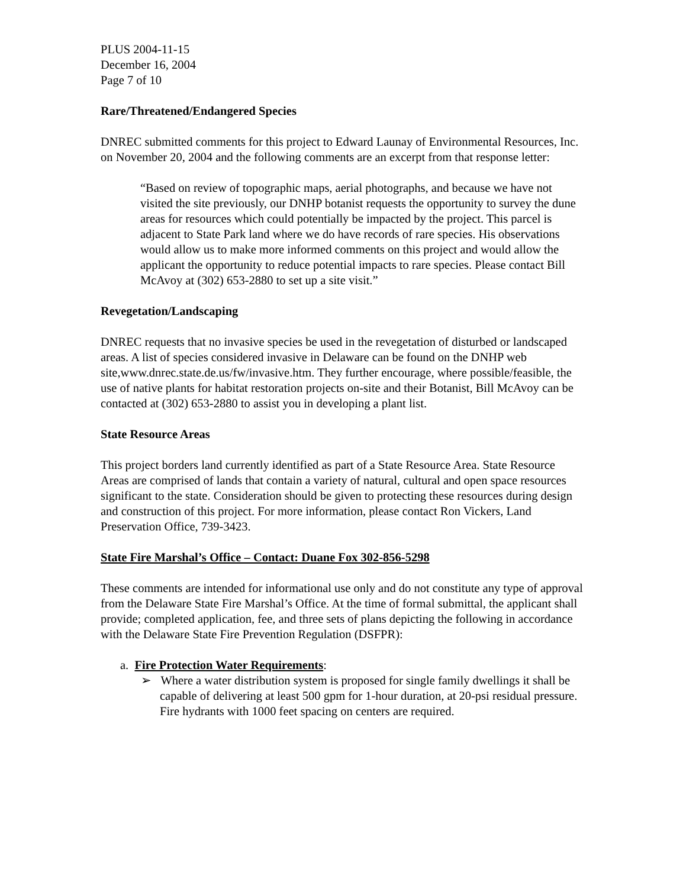PLUS 2004-11-15
December 16, 2004
Page 7 of 10
Rare/Threatened/Endangered Species
DNREC submitted comments for this project to Edward Launay of Environmental Resources, Inc. on November 20, 2004 and the following comments are an excerpt from that response letter:
“Based on review of topographic maps, aerial photographs, and because we have not visited the site previously, our DNHP botanist requests the opportunity to survey the dune areas for resources which could potentially be impacted by the project. This parcel is adjacent to State Park land where we do have records of rare species. His observations would allow us to make more informed comments on this project and would allow the applicant the opportunity to reduce potential impacts to rare species. Please contact Bill McAvoy at (302) 653-2880 to set up a site visit.”
Revegetation/Landscaping
DNREC requests that no invasive species be used in the revegetation of disturbed or landscaped areas. A list of species considered invasive in Delaware can be found on the DNHP web site,www.dnrec.state.de.us/fw/invasive.htm. They further encourage, where possible/feasible, the use of native plants for habitat restoration projects on-site and their Botanist, Bill McAvoy can be contacted at (302) 653-2880 to assist you in developing a plant list.
State Resource Areas
This project borders land currently identified as part of a State Resource Area. State Resource Areas are comprised of lands that contain a variety of natural, cultural and open space resources significant to the state. Consideration should be given to protecting these resources during design and construction of this project. For more information, please contact Ron Vickers, Land Preservation Office, 739-3423.
State Fire Marshal’s Office – Contact: Duane Fox 302-856-5298
These comments are intended for informational use only and do not constitute any type of approval from the Delaware State Fire Marshal’s Office. At the time of formal submittal, the applicant shall provide; completed application, fee, and three sets of plans depicting the following in accordance with the Delaware State Fire Prevention Regulation (DSFPR):
a. Fire Protection Water Requirements:
➢ Where a water distribution system is proposed for single family dwellings it shall be capable of delivering at least 500 gpm for 1-hour duration, at 20-psi residual pressure. Fire hydrants with 1000 feet spacing on centers are required.